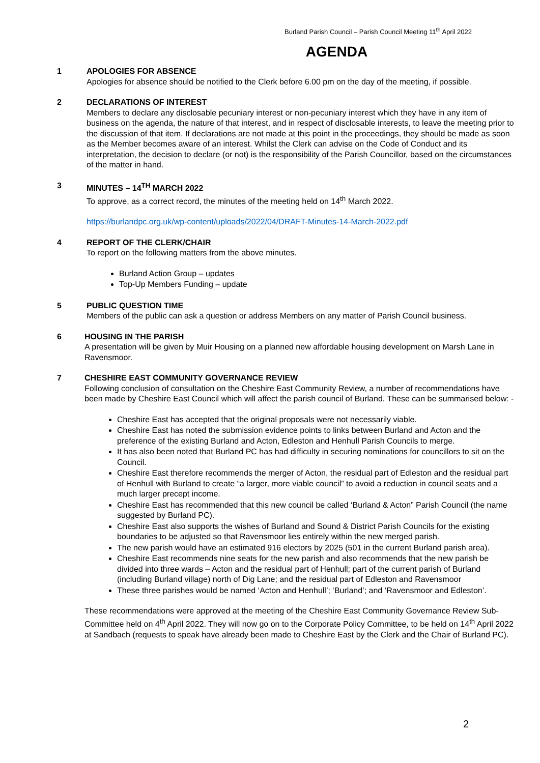Burland Parish Council – Parish Council Meeting 11<sup>th</sup> April 2022
AGENDA
1 APOLOGIES FOR ABSENCE
Apologies for absence should be notified to the Clerk before 6.00 pm on the day of the meeting, if possible.
2 DECLARATIONS OF INTEREST
Members to declare any disclosable pecuniary interest or non-pecuniary interest which they have in any item of business on the agenda, the nature of that interest, and in respect of disclosable interests, to leave the meeting prior to the discussion of that item. If declarations are not made at this point in the proceedings, they should be made as soon as the Member becomes aware of an interest. Whilst the Clerk can advise on the Code of Conduct and its interpretation, the decision to declare (or not) is the responsibility of the Parish Councillor, based on the circumstances of the matter in hand.
3 MINUTES – 14<sup>TH</sup> MARCH 2022
To approve, as a correct record, the minutes of the meeting held on 14<sup>th</sup> March 2022.
https://burlandpc.org.uk/wp-content/uploads/2022/04/DRAFT-Minutes-14-March-2022.pdf
4 REPORT OF THE CLERK/CHAIR
To report on the following matters from the above minutes.
Burland Action Group – updates
Top-Up Members Funding – update
5 PUBLIC QUESTION TIME
Members of the public can ask a question or address Members on any matter of Parish Council business.
6 HOUSING IN THE PARISH
A presentation will be given by Muir Housing on a planned new affordable housing development on Marsh Lane in Ravensmoor.
7 CHESHIRE EAST COMMUNITY GOVERNANCE REVIEW
Following conclusion of consultation on the Cheshire East Community Review, a number of recommendations have been made by Cheshire East Council which will affect the parish council of Burland. These can be summarised below: -
Cheshire East has accepted that the original proposals were not necessarily viable.
Cheshire East has noted the submission evidence points to links between Burland and Acton and the preference of the existing Burland and Acton, Edleston and Henhull Parish Councils to merge.
It has also been noted that Burland PC has had difficulty in securing nominations for councillors to sit on the Council.
Cheshire East therefore recommends the merger of Acton, the residual part of Edleston and the residual part of Henhull with Burland to create “a larger, more viable council” to avoid a reduction in council seats and a much larger precept income.
Cheshire East has recommended that this new council be called ‘Burland & Acton” Parish Council (the name suggested by Burland PC).
Cheshire East also supports the wishes of Burland and Sound & District Parish Councils for the existing boundaries to be adjusted so that Ravensmoor lies entirely within the new merged parish.
The new parish would have an estimated 916 electors by 2025 (501 in the current Burland parish area).
Cheshire East recommends nine seats for the new parish and also recommends that the new parish be divided into three wards – Acton and the residual part of Henhull; part of the current parish of Burland (including Burland village) north of Dig Lane; and the residual part of Edleston and Ravensmoor
These three parishes would be named ‘Acton and Henhull’; ‘Burland’; and ‘Ravensmoor and Edleston’.
These recommendations were approved at the meeting of the Cheshire East Community Governance Review Sub-Committee held on 4<sup>th</sup> April 2022. They will now go on to the Corporate Policy Committee, to be held on 14<sup>th</sup> April 2022 at Sandbach (requests to speak have already been made to Cheshire East by the Clerk and the Chair of Burland PC).
2